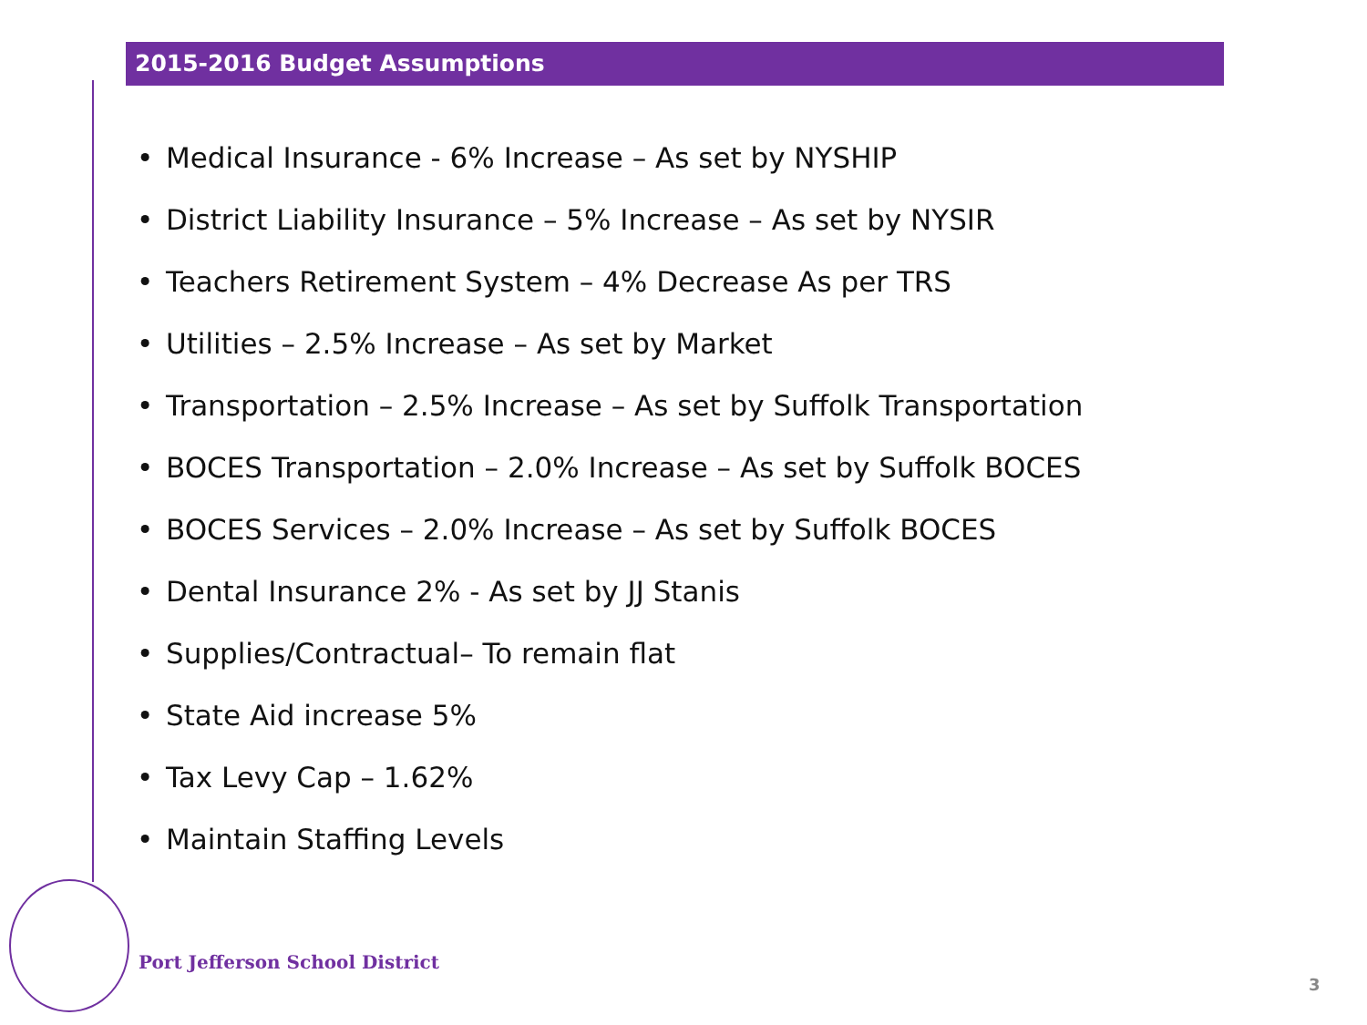2015-2016 Budget Assumptions
• Medical Insurance - 6% Increase – As set by NYSHIP
• District Liability Insurance – 5% Increase – As set by NYSIR
• Teachers Retirement System – 4% Decrease As per TRS
• Utilities – 2.5% Increase – As set by Market
• Transportation – 2.5% Increase – As set by Suffolk Transportation
• BOCES Transportation – 2.0% Increase – As set by Suffolk BOCES
• BOCES Services – 2.0% Increase – As set by Suffolk BOCES
• Dental Insurance 2% - As set by JJ Stanis
• Supplies/Contractual– To remain flat
• State Aid increase 5%
• Tax Levy Cap – 1.62%
• Maintain Staffing Levels
Port Jefferson School District
3